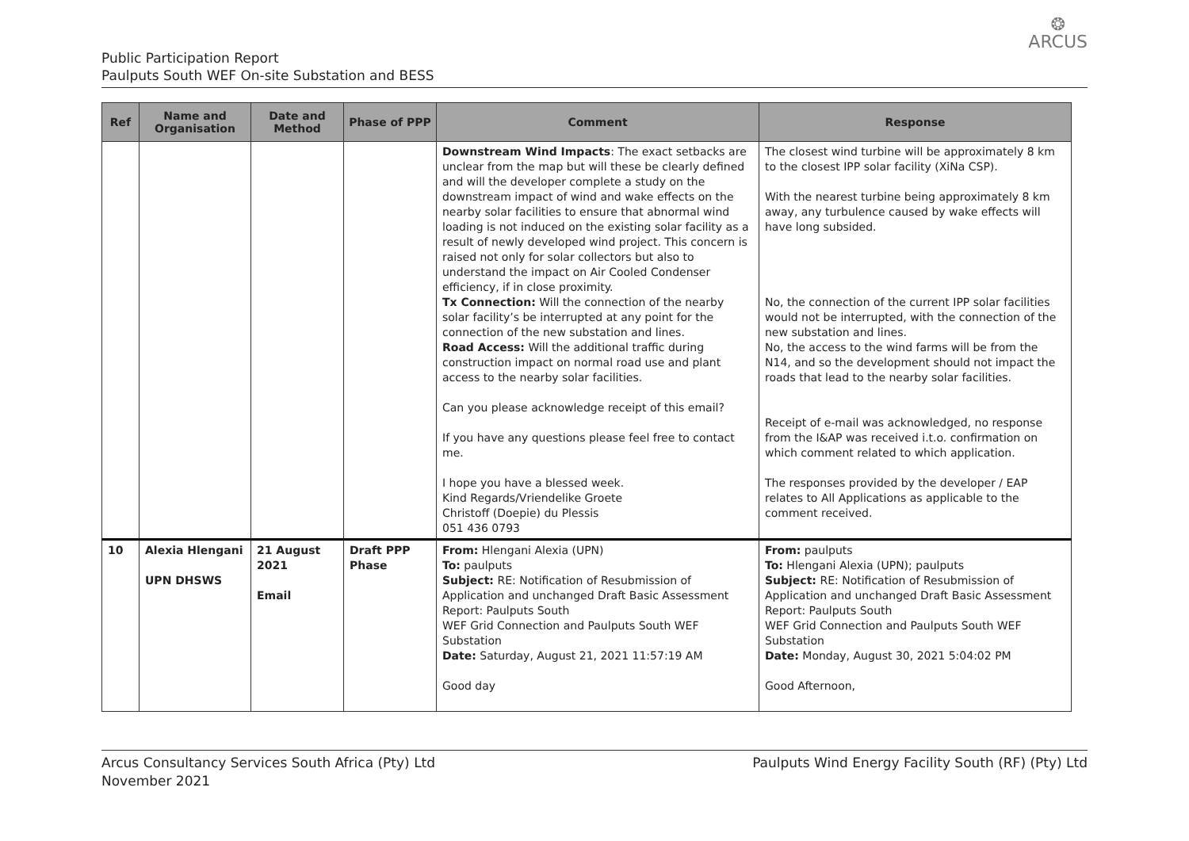Public Participation Report
Paulputs South WEF On-site Substation and BESS
❂
ARCUS
| Ref | Name and Organisation | Date and Method | Phase of PPP | Comment | Response |
| --- | --- | --- | --- | --- | --- |
| | | | | Downstream Wind Impacts : The exact setbacks are unclear from the map but will these be clearly defined and will the developer complete a study on the downstream impact of wind and wake effects on the nearby solar facilities to ensure that abnormal wind loading is not induced on the existing solar facility as a result of newly developed wind project. This concern is raised not only for solar collectors but also to understand the impact on Air Cooled Condenser efficiency, if in close proximity. Tx Connection: Will the connection of the nearby solar facility’s be interrupted at any point for the connection of the new substation and lines. Road Access: Will the additional traffic during construction impact on normal road use and plant access to the nearby solar facilities. Can you please acknowledge receipt of this email? If you have any questions please feel free to contact me. I hope you have a blessed week. Kind Regards/Vriendelike Groete Christoff (Doepie) du Plessis 051 436 0793 | The closest wind turbine will be approximately 8 km to the closest IPP solar facility (XiNa CSP). With the nearest turbine being approximately 8 km away, any turbulence caused by wake effects will have long subsided. No, the connection of the current IPP solar facilities would not be interrupted, with the connection of the new substation and lines. No, the access to the wind farms will be from the N14, and so the development should not impact the roads that lead to the nearby solar facilities. Receipt of e-mail was acknowledged, no response from the I&AP was received i.t.o. confirmation on which comment related to which application. The responses provided by the developer / EAP relates to All Applications as applicable to the comment received. |
| 10 | Alexia Hlengani UPN DHSWS | 21 August 2021 Email | Draft PPP Phase | From: Hlengani Alexia (UPN) To: paulputs Subject: RE: Notification of Resubmission of Application and unchanged Draft Basic Assessment Report: Paulputs South WEF Grid Connection and Paulputs South WEF Substation Date: Saturday, August 21, 2021 11:57:19 AM Good day | From: paulputs To: Hlengani Alexia (UPN); paulputs Subject: RE: Notification of Resubmission of Application and unchanged Draft Basic Assessment Report: Paulputs South WEF Grid Connection and Paulputs South WEF Substation Date: Monday, August 30, 2021 5:04:02 PM Good Afternoon, |
Arcus Consultancy Services South Africa (Pty) Ltd
November 2021
Paulputs Wind Energy Facility South (RF) (Pty) Ltd